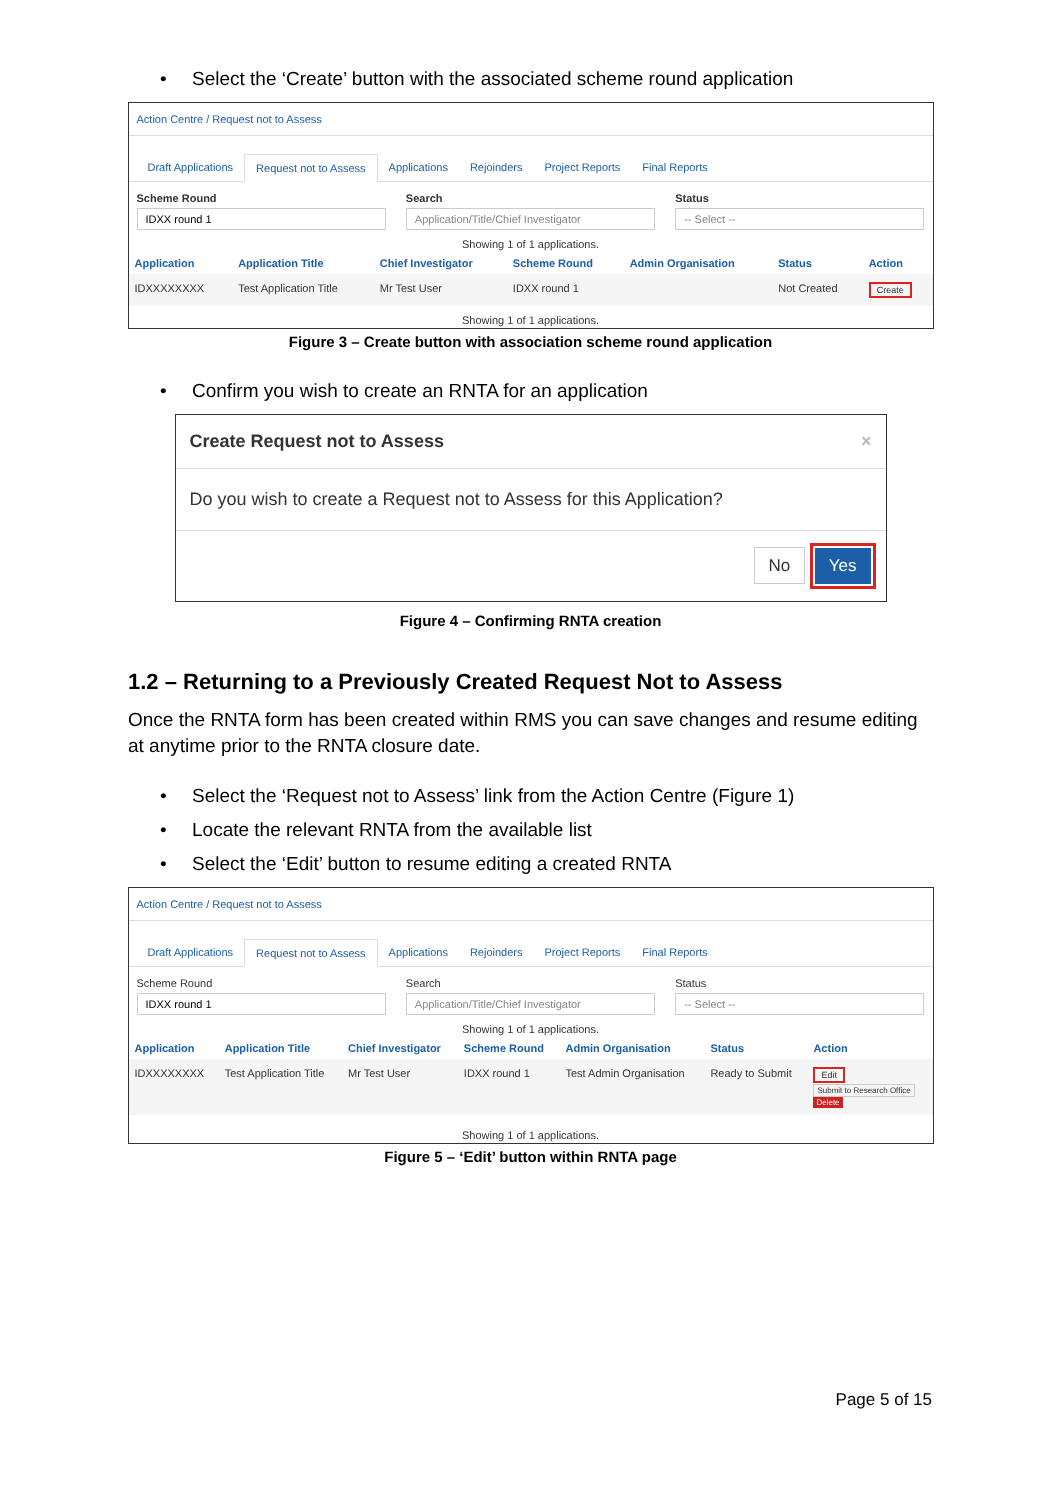• Select the ‘Create’ button with the associated scheme round application
Action Centre / Request not to Assess
Draft Applications Request not to Assess Applications Rejoinders Project Reports Final Reports
Scheme Round
IDXX round 1
Search
Application/Title/Chief Investigator
Status
-- Select --
Showing 1 of 1 applications.
| Application | Application Title | Chief Investigator | Scheme Round | Admin Organisation | Status | Action |
| --- | --- | --- | --- | --- | --- | --- |
| IDXXXXXXXX | Test Application Title | Mr Test User | IDXX round 1 | | Not Created | Create |
Showing 1 of 1 applications.
Figure 3 – Create button with association scheme round application
• Confirm you wish to create an RNTA for an application
Create Request not to Assess ×
Do you wish to create a Request not to Assess for this Application?
No Yes
Figure 4 – Confirming RNTA creation
1.2 – Returning to a Previously Created Request Not to Assess
Once the RNTA form has been created within RMS you can save changes and resume editing at anytime prior to the RNTA closure date.
• Select the ‘Request not to Assess’ link from the Action Centre (Figure 1)
• Locate the relevant RNTA from the available list
• Select the ‘Edit’ button to resume editing a created RNTA
Action Centre / Request not to Assess
Draft Applications Request not to Assess Applications Rejoinders Project Reports Final Reports
Scheme Round
IDXX round 1
Search
Application/Title/Chief Investigator
Status
-- Select --
Showing 1 of 1 applications.
| Application | Application Title | Chief Investigator | Scheme Round | Admin Organisation | Status | Action |
| --- | --- | --- | --- | --- | --- | --- |
| IDXXXXXXXX | Test Application Title | Mr Test User | IDXX round 1 | Test Admin Organisation | Ready to Submit | Edit Submit to Research Office Delete |
Showing 1 of 1 applications.
Figure 5 – ‘Edit’ button within RNTA page
Page 5 of 15